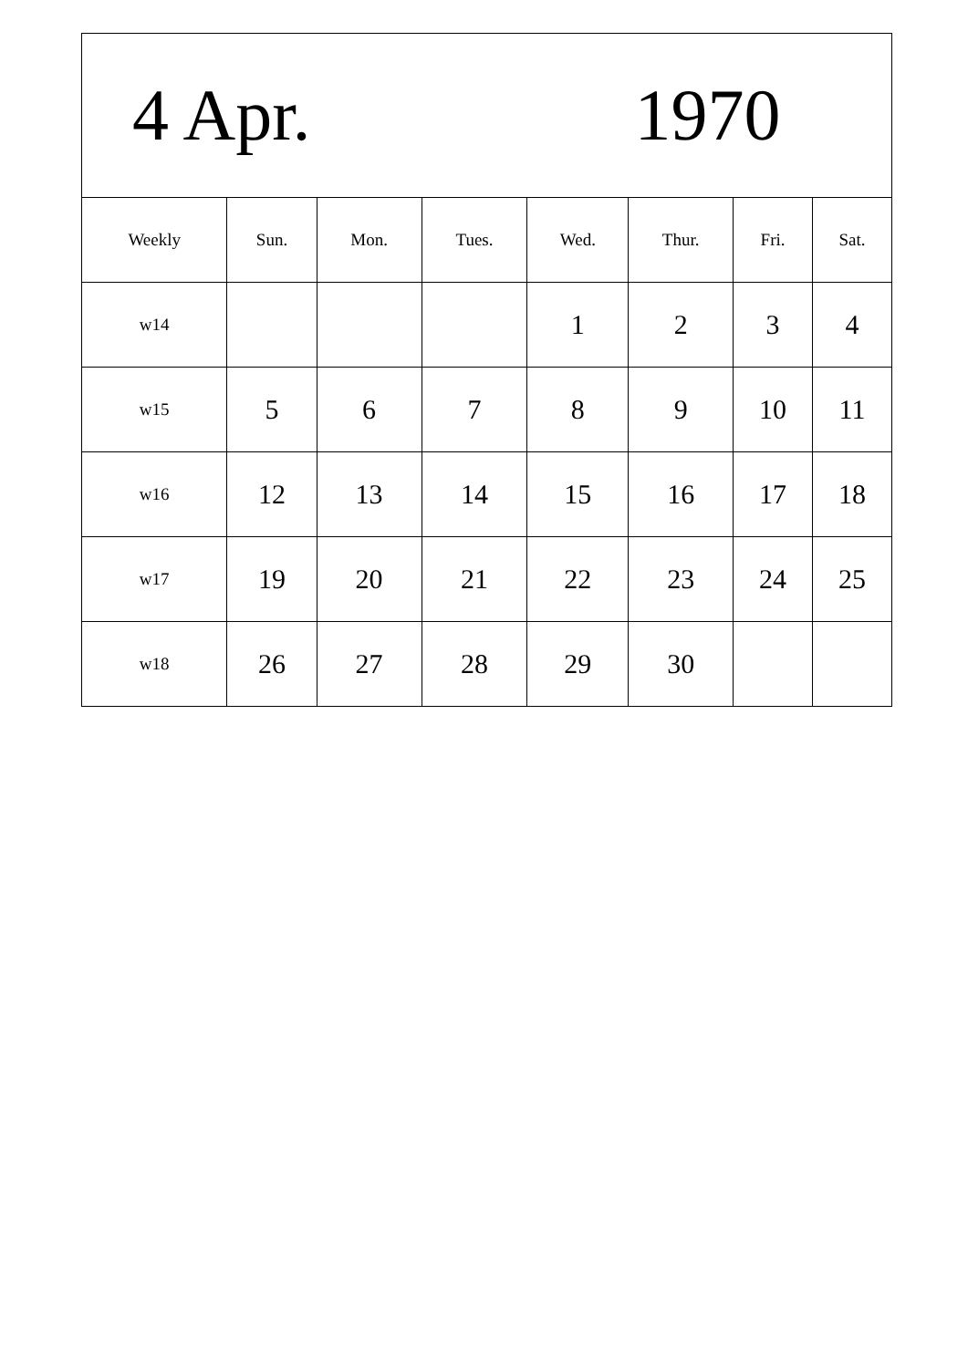| 4 Apr. 1970 | | | | | | | |
| Weekly | Sun. | Mon. | Tues. | Wed. | Thur. | Fri. | Sat. |
| w14 | | | | 1 | 2 | 3 | 4 |
| w15 | 5 | 6 | 7 | 8 | 9 | 10 | 11 |
| w16 | 12 | 13 | 14 | 15 | 16 | 17 | 18 |
| w17 | 19 | 20 | 21 | 22 | 23 | 24 | 25 |
| w18 | 26 | 27 | 28 | 29 | 30 | | |